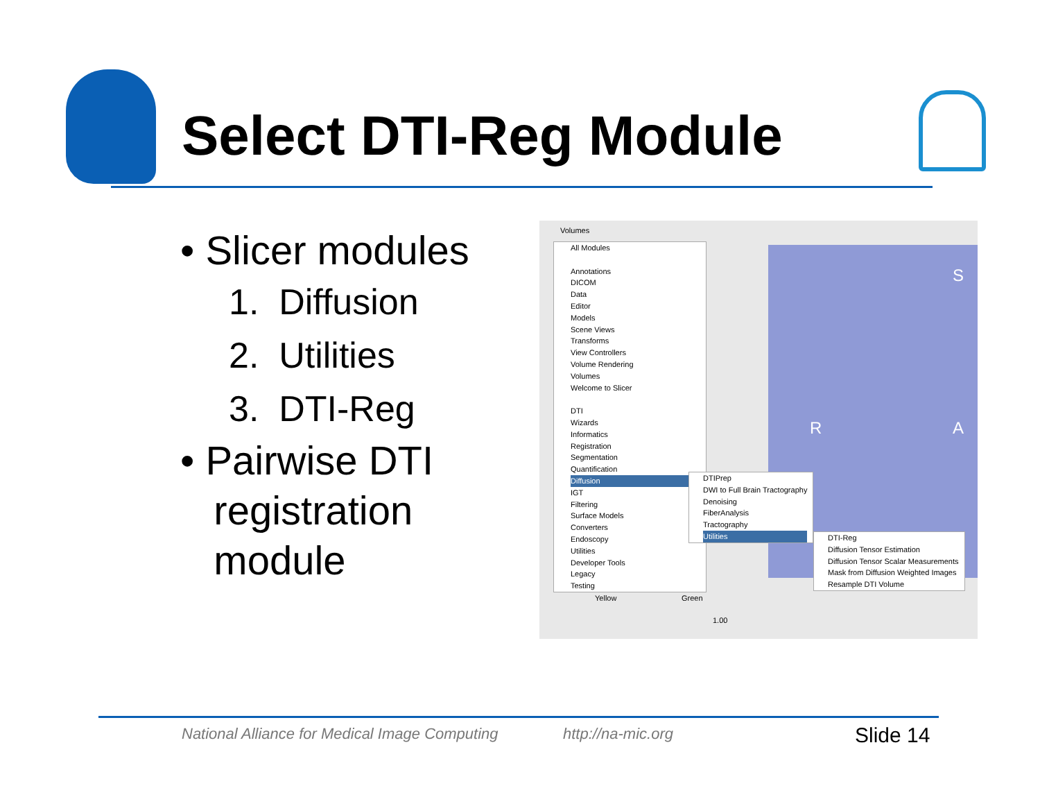Select DTI-Reg Module
• Slicer modules
1. Diffusion
2. Utilities
3. DTI-Reg
• Pairwise DTI
registration
module
Volumes
S
R A
All Modules
Annotations
DICOM
Data
Editor
Models
Scene Views
Transforms
View Controllers
Volume Rendering
Volumes
Welcome to Slicer
DTI
Wizards
Informatics
Registration
Segmentation
Quantification
Diffusion
IGT
Filtering
Surface Models
Converters
Endoscopy
Utilities
Developer Tools
Legacy
Testing
DTIPrep
DWI to Full Brain Tractography
Denoising
FiberAnalysis
Tractography
Utilities
DTI-Reg
Diffusion Tensor Estimation
Diffusion Tensor Scalar Measurements
Mask from Diffusion Weighted Images
Resample DTI Volume
Yellow Green
1.00
National Alliance for Medical Image Computing
http://na-mic.org Slide 14